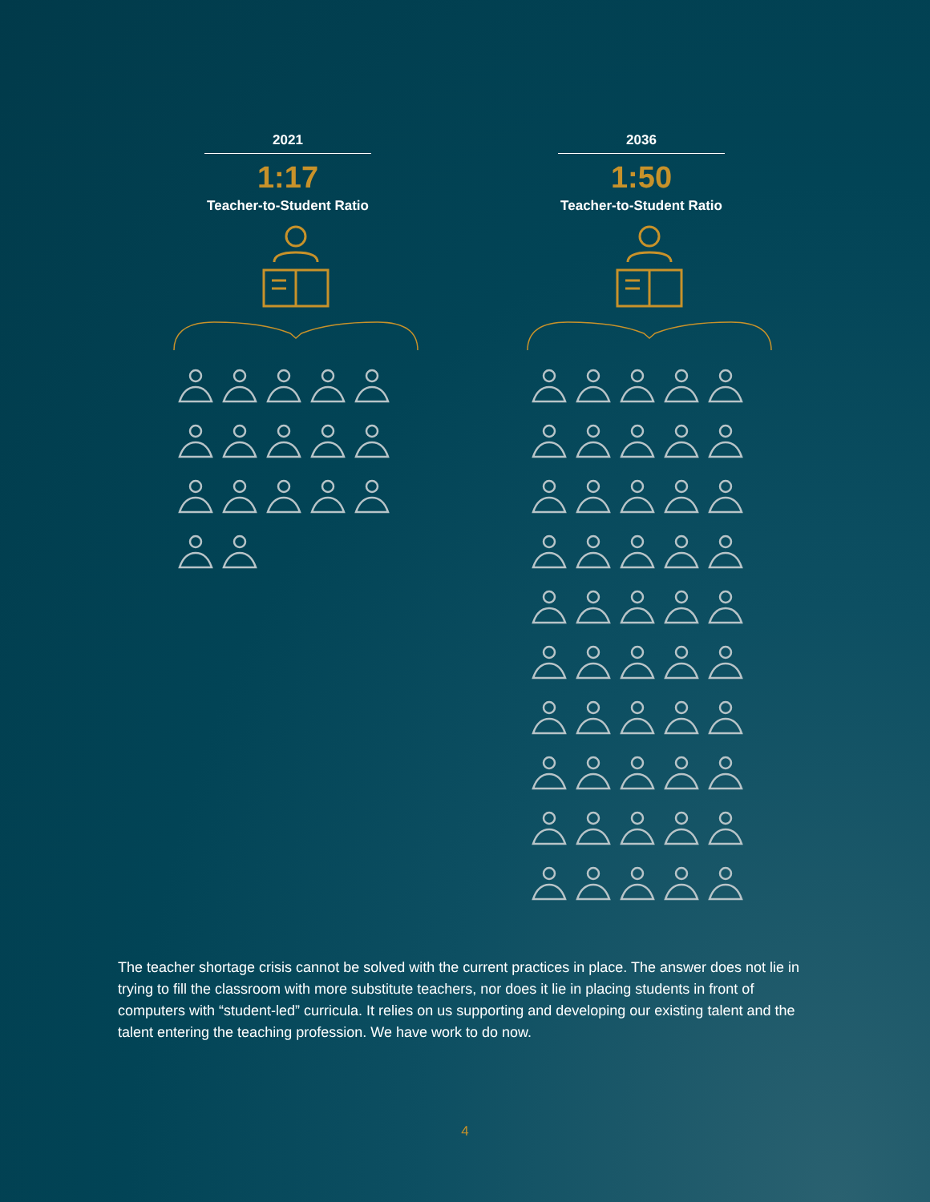2021
1:17
Teacher-to-Student Ratio
2036
1:50
Teacher-to-Student Ratio
The teacher shortage crisis cannot be solved with the current practices in place. The answer does not lie in trying to fill the classroom with more substitute teachers, nor does it lie in placing students in front of computers with “student-led” curricula. It relies on us supporting and developing our existing talent and the talent entering the teaching profession. We have work to do now.
4